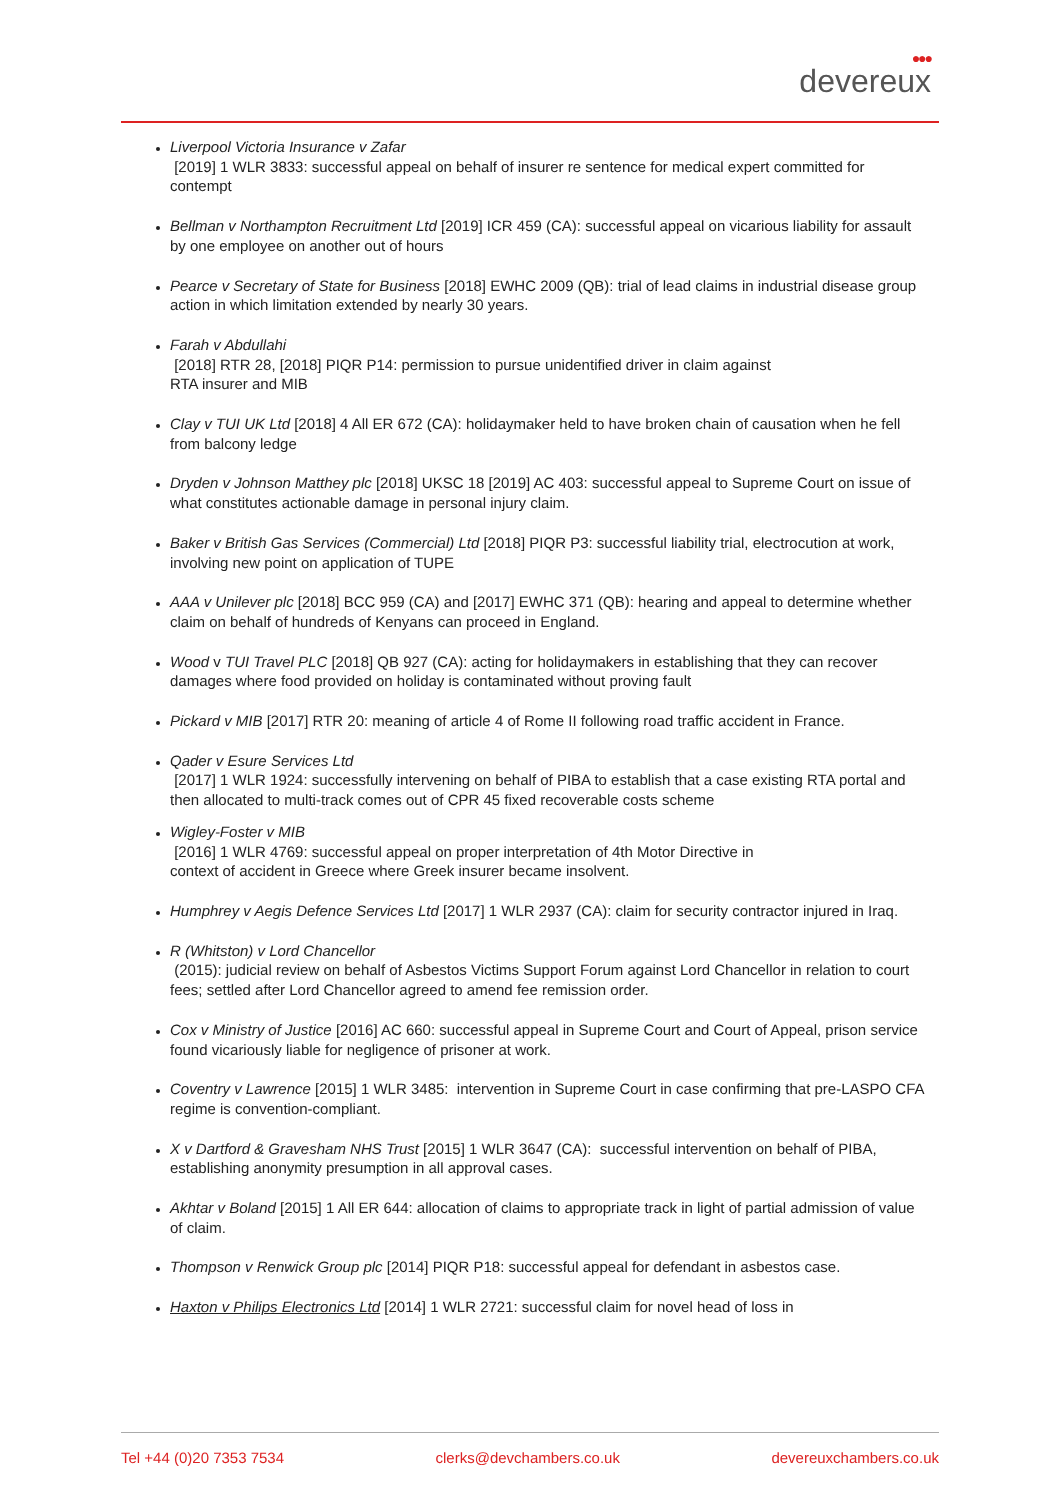●●●
devereux
Liverpool Victoria Insurance v Zafar
[2019] 1 WLR 3833: successful appeal on behalf of insurer re sentence for medical expert committed for contempt
Bellman v Northampton Recruitment Ltd [2019] ICR 459 (CA): successful appeal on vicarious liability for assault by one employee on another out of hours
Pearce v Secretary of State for Business [2018] EWHC 2009 (QB): trial of lead claims in industrial disease group action in which limitation extended by nearly 30 years.
Farah v Abdullahi
[2018] RTR 28, [2018] PIQR P14: permission to pursue unidentified driver in claim against
RTA insurer and MIB
Clay v TUI UK Ltd [2018] 4 All ER 672 (CA): holidaymaker held to have broken chain of causation when he fell from balcony ledge
Dryden v Johnson Matthey plc [2018] UKSC 18 [2019] AC 403: successful appeal to Supreme Court on issue of what constitutes actionable damage in personal injury claim.
Baker v British Gas Services (Commercial) Ltd [2018] PIQR P3: successful liability trial, electrocution at work, involving new point on application of TUPE
AAA v Unilever plc [2018] BCC 959 (CA) and [2017] EWHC 371 (QB): hearing and appeal to determine whether claim on behalf of hundreds of Kenyans can proceed in England.
Wood v TUI Travel PLC [2018] QB 927 (CA): acting for holidaymakers in establishing that they can recover damages where food provided on holiday is contaminated without proving fault
Pickard v MIB [2017] RTR 20: meaning of article 4 of Rome II following road traffic accident in France.
Qader v Esure Services Ltd
[2017] 1 WLR 1924: successfully intervening on behalf of PIBA to establish that a case existing RTA portal and then allocated to multi-track comes out of CPR 45 fixed recoverable costs scheme
Wigley-Foster v MIB
[2016] 1 WLR 4769: successful appeal on proper interpretation of 4th Motor Directive in
context of accident in Greece where Greek insurer became insolvent.
Humphrey v Aegis Defence Services Ltd [2017] 1 WLR 2937 (CA): claim for security contractor injured in Iraq.
R (Whitston) v Lord Chancellor
(2015): judicial review on behalf of Asbestos Victims Support Forum against Lord Chancellor in relation to court fees; settled after Lord Chancellor agreed to amend fee remission order.
Cox v Ministry of Justice [2016] AC 660: successful appeal in Supreme Court and Court of Appeal, prison service found vicariously liable for negligence of prisoner at work.
Coventry v Lawrence [2015] 1 WLR 3485: intervention in Supreme Court in case confirming that pre-LASPO CFA regime is convention-compliant.
X v Dartford & Gravesham NHS Trust [2015] 1 WLR 3647 (CA): successful intervention on behalf of PIBA, establishing anonymity presumption in all approval cases.
Akhtar v Boland [2015] 1 All ER 644: allocation of claims to appropriate track in light of partial admission of value of claim.
Thompson v Renwick Group plc [2014] PIQR P18: successful appeal for defendant in asbestos case.
Haxton v Philips Electronics Ltd [2014] 1 WLR 2721: successful claim for novel head of loss in
Tel +44 (0)20 7353 7534 clerks@devchambers.co.uk devereuxchambers.co.uk